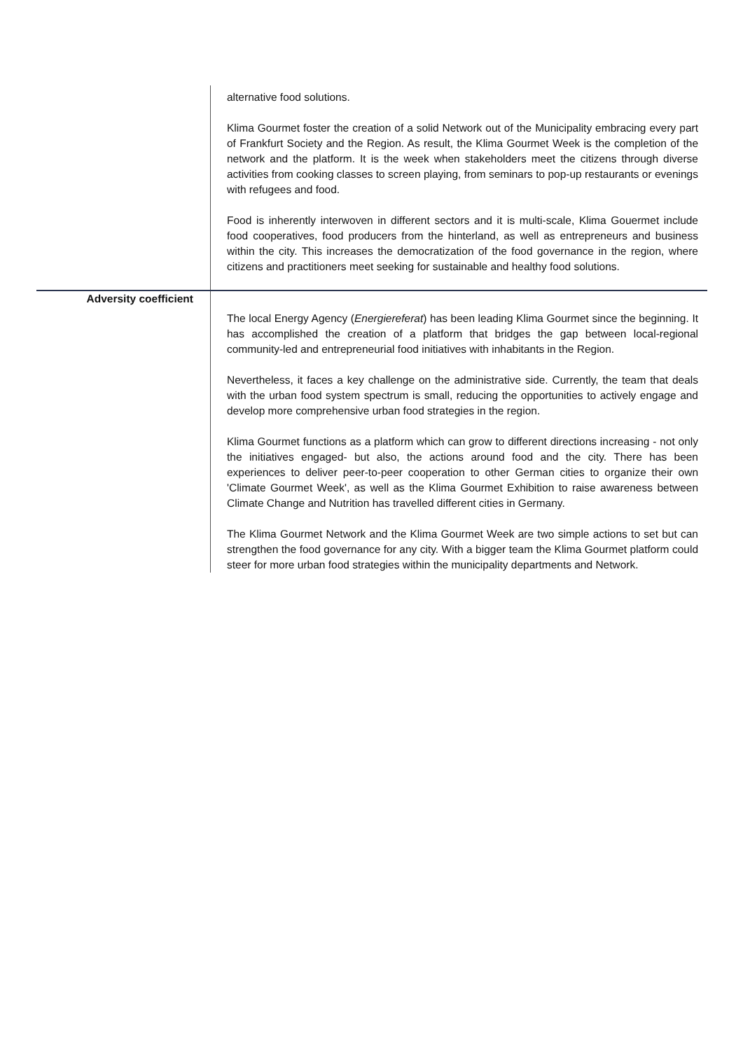| | alternative food solutions. Klima Gourmet foster the creation of a solid Network out of the Municipality embracing every part of Frankfurt Society and the Region. As result, the Klima Gourmet Week is the completion of the network and the platform. It is the week when stakeholders meet the citizens through diverse activities from cooking classes to screen playing, from seminars to pop-up restaurants or evenings with refugees and food. Food is inherently interwoven in different sectors and it is multi-scale, Klima Gouermet include food cooperatives, food producers from the hinterland, as well as entrepreneurs and business within the city. This increases the democratization of the food governance in the region, where citizens and practitioners meet seeking for sustainable and healthy food solutions. |
| Adversity coefficient | The local Energy Agency ( Energiereferat ) has been leading Klima Gourmet since the beginning. It has accomplished the creation of a platform that bridges the gap between local-regional community-led and entrepreneurial food initiatives with inhabitants in the Region. Nevertheless, it faces a key challenge on the administrative side. Currently, the team that deals with the urban food system spectrum is small, reducing the opportunities to actively engage and develop more comprehensive urban food strategies in the region. Klima Gourmet functions as a platform which can grow to different directions increasing - not only the initiatives engaged- but also, the actions around food and the city. There has been experiences to deliver peer-to-peer cooperation to other German cities to organize their own 'Climate Gourmet Week', as well as the Klima Gourmet Exhibition to raise awareness between Climate Change and Nutrition has travelled different cities in Germany. The Klima Gourmet Network and the Klima Gourmet Week are two simple actions to set but can strengthen the food governance for any city. With a bigger team the Klima Gourmet platform could steer for more urban food strategies within the municipality departments and Network. |